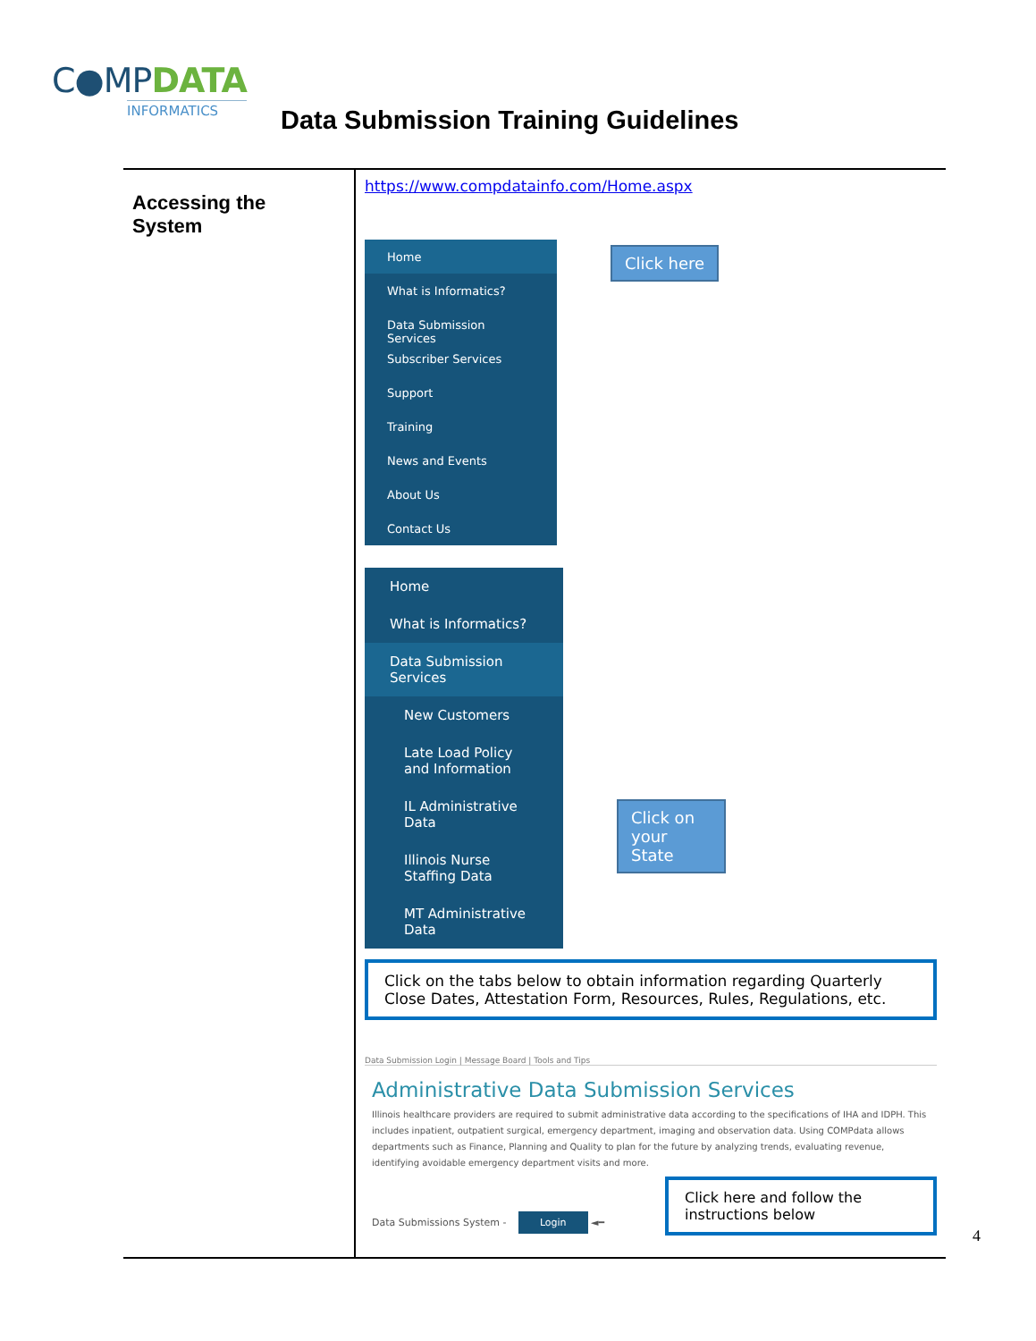C●MPDATA
INFORMATICS
Data Submission Training Guidelines
| Accessing the System | https://www.compdatainfo.com/Home.aspx Home What is Informatics? Data Submission Services Subscriber Services Support Training News and Events About Us Contact Us Click here Home What is Informatics? Data Submission Services New Customers Late Load Policy and Information IL Administrative Data Illinois Nurse Staffing Data MT Administrative Data Click on your State Click on the tabs below to obtain information regarding Quarterly Close Dates, Attestation Form, Resources, Rules, Regulations, etc. Data Submission Login / Message Board / Tools and Tips Administrative Data Submission Services Illinois healthcare providers are required to submit administrative data according to the specifications of IHA and IDPH. This includes inpatient, outpatient surgical, emergency department, imaging and observation data. Using COMPdata allows departments such as Finance, Planning and Quality to plan for the future by analyzing trends, evaluating revenue, identifying avoidable emergency department visits and more. Data Submissions System - Login ◄━ Click here and follow the instructions below |
4